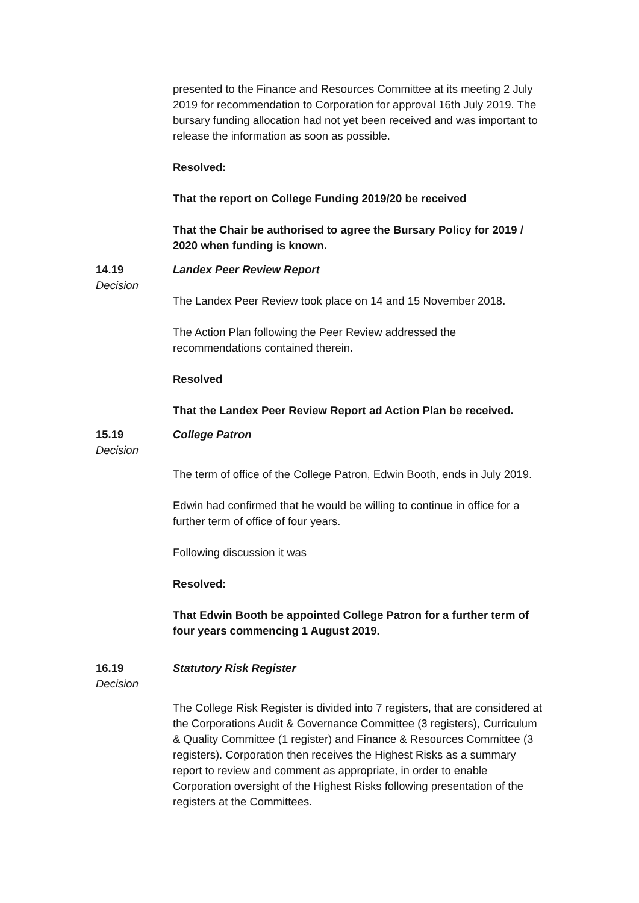presented to the Finance and Resources Committee at its meeting 2 July 2019 for recommendation to Corporation for approval 16th July 2019. The bursary funding allocation had not yet been received and was important to release the information as soon as possible.
Resolved:
That the report on College Funding 2019/20 be received
That the Chair be authorised to agree the Bursary Policy for 2019 / 2020 when funding is known.
14.19
Decision
Landex Peer Review Report
The Landex Peer Review took place on 14 and 15 November 2018.
The Action Plan following the Peer Review addressed the recommendations contained therein.
Resolved
That the Landex Peer Review Report ad Action Plan be received.
15.19
Decision
College Patron
The term of office of the College Patron, Edwin Booth, ends in July 2019.
Edwin had confirmed that he would be willing to continue in office for a further term of office of four years.
Following discussion it was
Resolved:
That Edwin Booth be appointed College Patron for a further term of four years commencing 1 August 2019.
16.19
Decision
Statutory Risk Register
The College Risk Register is divided into 7 registers, that are considered at the Corporations Audit & Governance Committee (3 registers), Curriculum & Quality Committee (1 register) and Finance & Resources Committee (3 registers). Corporation then receives the Highest Risks as a summary report to review and comment as appropriate, in order to enable Corporation oversight of the Highest Risks following presentation of the registers at the Committees.